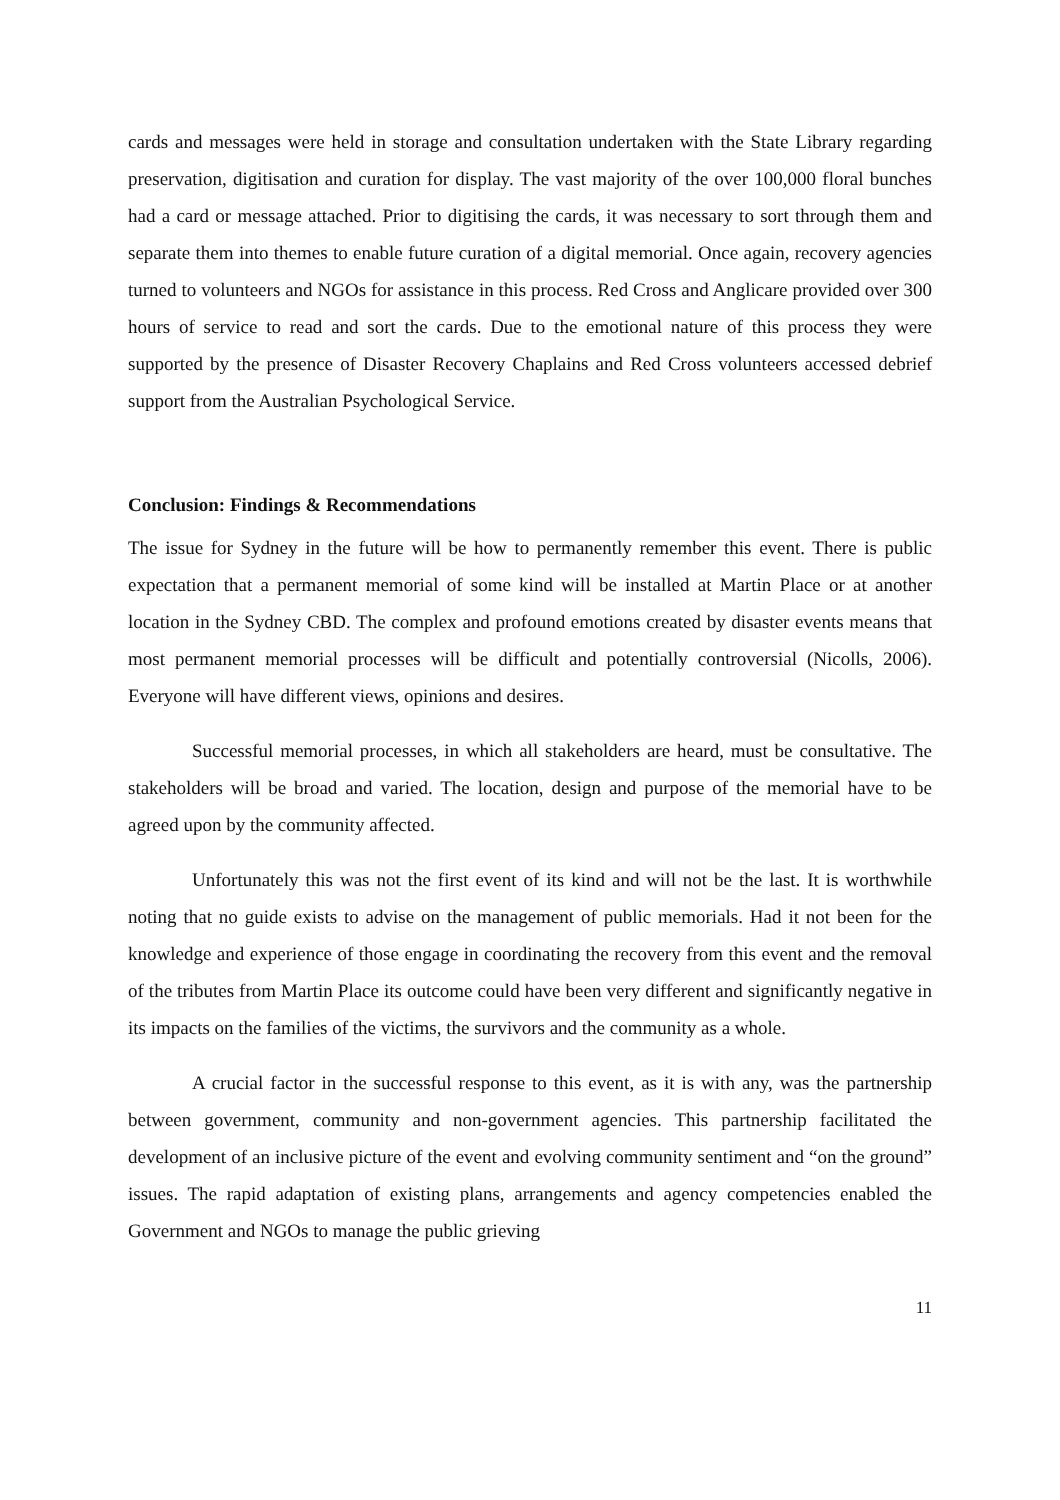cards and messages were held in storage and consultation undertaken with the State Library regarding preservation, digitisation and curation for display. The vast majority of the over 100,000 floral bunches had a card or message attached. Prior to digitising the cards, it was necessary to sort through them and separate them into themes to enable future curation of a digital memorial. Once again, recovery agencies turned to volunteers and NGOs for assistance in this process. Red Cross and Anglicare provided over 300 hours of service to read and sort the cards. Due to the emotional nature of this process they were supported by the presence of Disaster Recovery Chaplains and Red Cross volunteers accessed debrief support from the Australian Psychological Service.
Conclusion: Findings & Recommendations
The issue for Sydney in the future will be how to permanently remember this event. There is public expectation that a permanent memorial of some kind will be installed at Martin Place or at another location in the Sydney CBD. The complex and profound emotions created by disaster events means that most permanent memorial processes will be difficult and potentially controversial (Nicolls, 2006). Everyone will have different views, opinions and desires.
Successful memorial processes, in which all stakeholders are heard, must be consultative. The stakeholders will be broad and varied. The location, design and purpose of the memorial have to be agreed upon by the community affected.
Unfortunately this was not the first event of its kind and will not be the last. It is worthwhile noting that no guide exists to advise on the management of public memorials. Had it not been for the knowledge and experience of those engage in coordinating the recovery from this event and the removal of the tributes from Martin Place its outcome could have been very different and significantly negative in its impacts on the families of the victims, the survivors and the community as a whole.
A crucial factor in the successful response to this event, as it is with any, was the partnership between government, community and non-government agencies. This partnership facilitated the development of an inclusive picture of the event and evolving community sentiment and “on the ground” issues. The rapid adaptation of existing plans, arrangements and agency competencies enabled the Government and NGOs to manage the public grieving
11